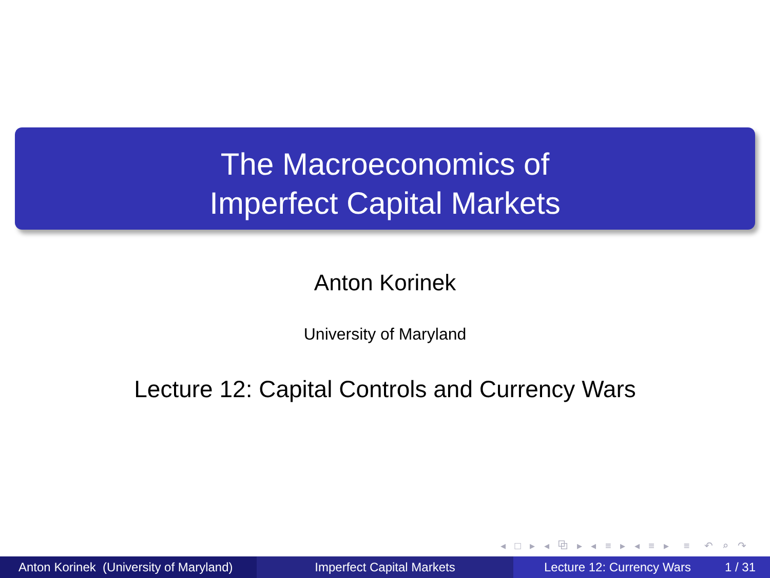The Macroeconomics of
Imperfect Capital Markets
Anton Korinek
University of Maryland
Lecture 12: Capital Controls and Currency Wars
◂ □ ▸ ◂ ⧉ ▸ ◂ ≡ ▸ ◂ ≡ ▸ ≡ ↶ ⌕ ↷
Anton Korinek (University of Maryland)
Imperfect Capital Markets Lecture 12: Currency Wars 1 / 31